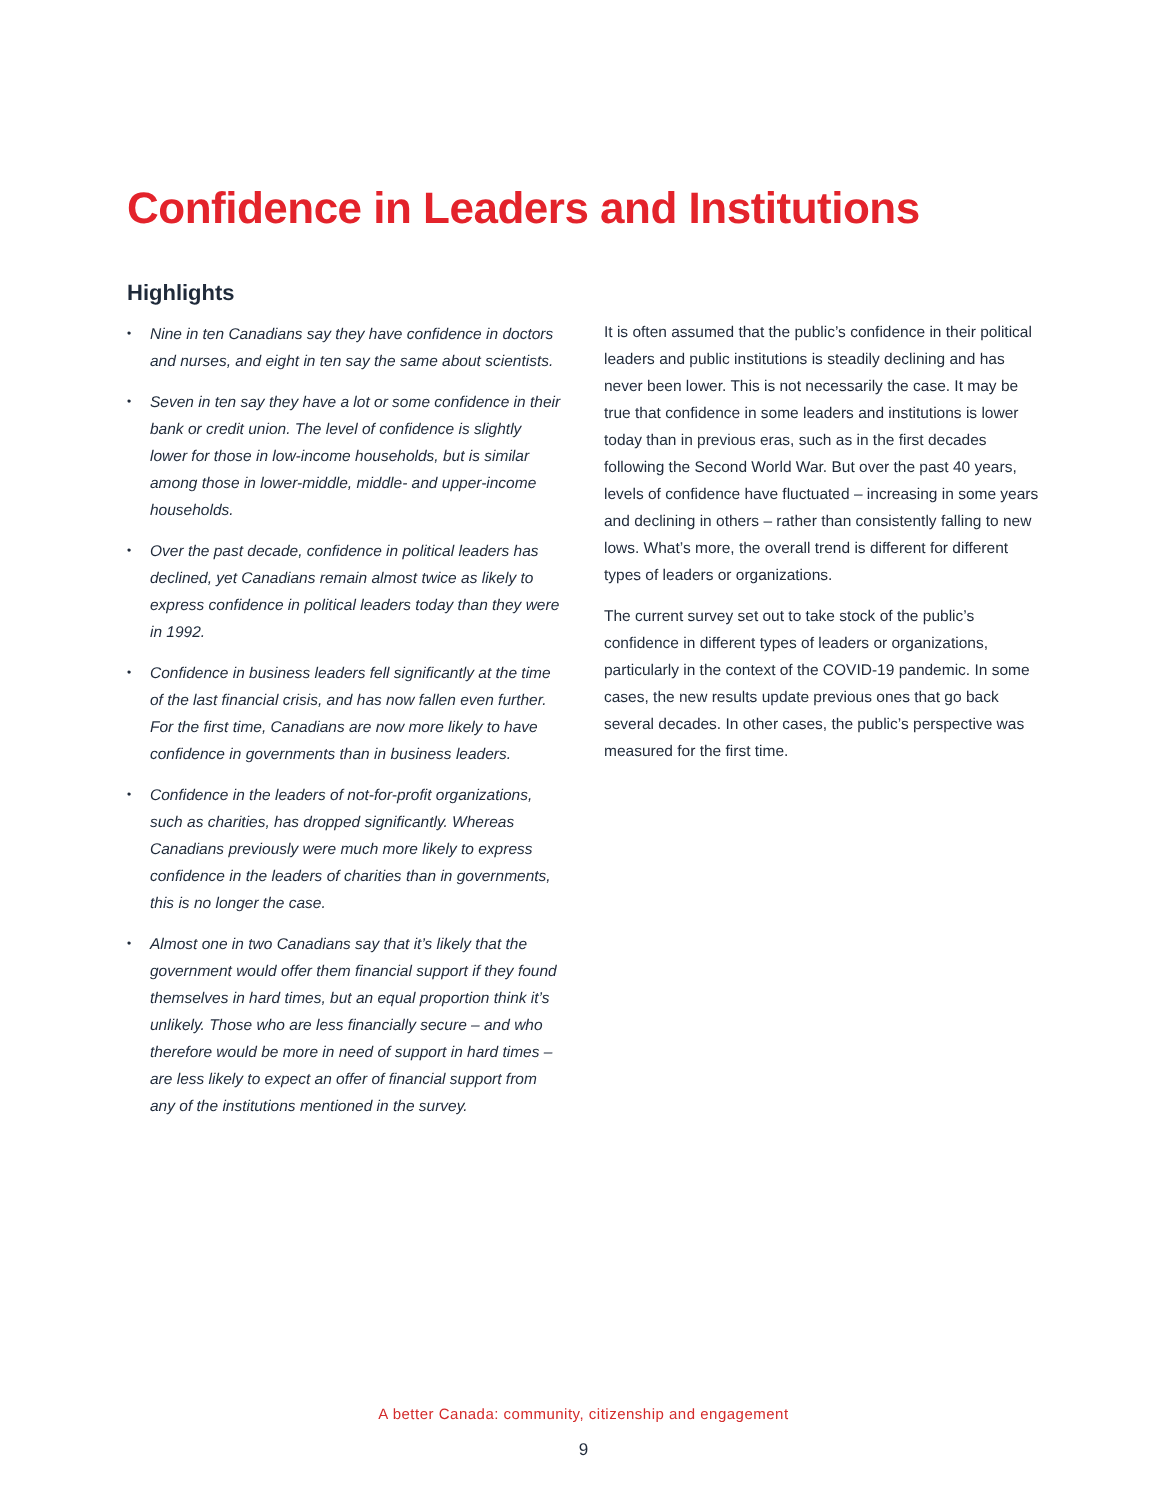Confidence in Leaders and Institutions
Highlights
• Nine in ten Canadians say they have confidence in doctors and nurses, and eight in ten say the same about scientists.
• Seven in ten say they have a lot or some confidence in their bank or credit union. The level of confidence is slightly lower for those in low-income households, but is similar among those in lower-middle, middle- and upper-income households.
• Over the past decade, confidence in political leaders has declined, yet Canadians remain almost twice as likely to express confidence in political leaders today than they were in 1992.
• Confidence in business leaders fell significantly at the time of the last financial crisis, and has now fallen even further. For the first time, Canadians are now more likely to have confidence in governments than in business leaders.
• Confidence in the leaders of not-for-profit organizations, such as charities, has dropped significantly. Whereas Canadians previously were much more likely to express confidence in the leaders of charities than in governments, this is no longer the case.
• Almost one in two Canadians say that it’s likely that the government would offer them financial support if they found themselves in hard times, but an equal proportion think it’s unlikely. Those who are less financially secure – and who therefore would be more in need of support in hard times – are less likely to expect an offer of financial support from any of the institutions mentioned in the survey.
It is often assumed that the public’s confidence in their political leaders and public institutions is steadily declining and has never been lower. This is not necessarily the case. It may be true that confidence in some leaders and institutions is lower today than in previous eras, such as in the first decades following the Second World War. But over the past 40 years, levels of confidence have fluctuated – increasing in some years and declining in others – rather than consistently falling to new lows. What’s more, the overall trend is different for different types of leaders or organizations.
The current survey set out to take stock of the public’s confidence in different types of leaders or organizations, particularly in the context of the COVID-19 pandemic. In some cases, the new results update previous ones that go back several decades. In other cases, the public’s perspective was measured for the first time.
A better Canada: community, citizenship and engagement
9